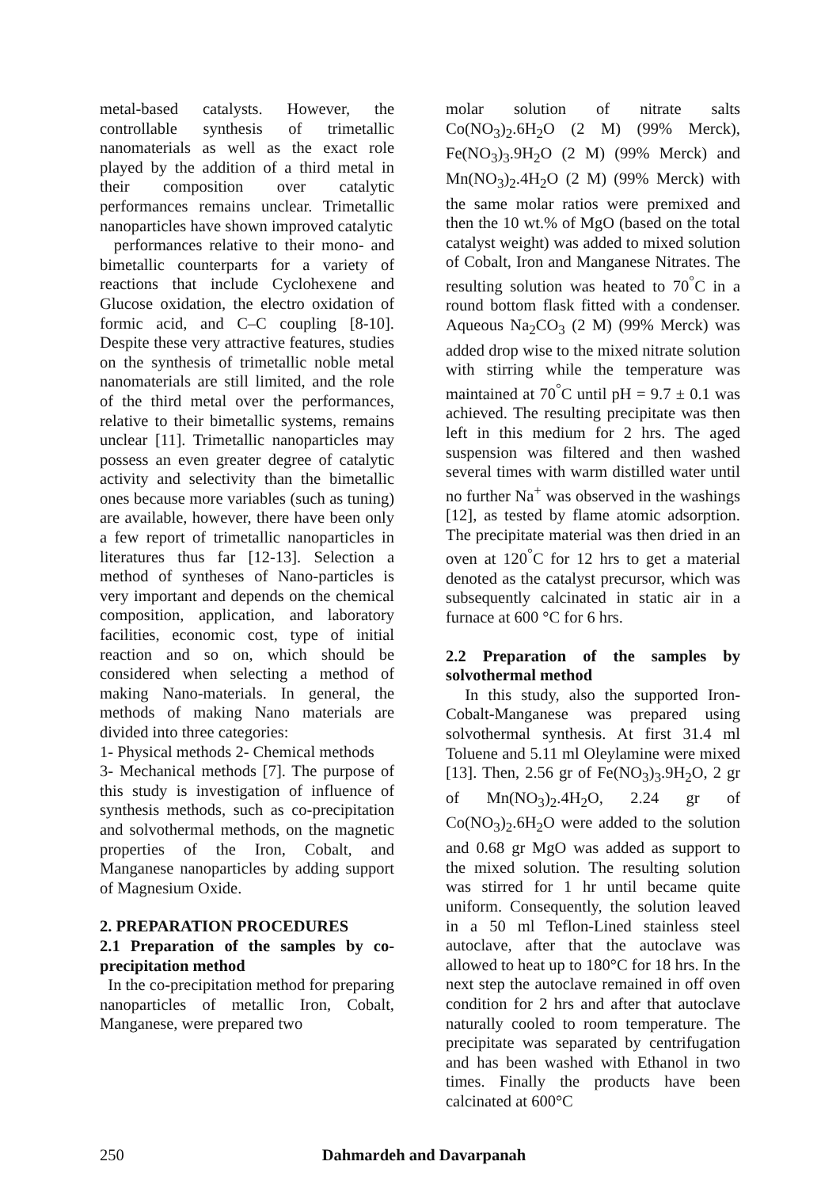metal-based catalysts. However, the controllable synthesis of trimetallic nanomaterials as well as the exact role played by the addition of a third metal in their composition over catalytic performances remains unclear. Trimetallic nanoparticles have shown improved catalytic
performances relative to their mono- and bimetallic counterparts for a variety of reactions that include Cyclohexene and Glucose oxidation, the electro oxidation of formic acid, and C–C coupling [8-10]. Despite these very attractive features, studies on the synthesis of trimetallic noble metal nanomaterials are still limited, and the role of the third metal over the performances, relative to their bimetallic systems, remains unclear [11]. Trimetallic nanoparticles may possess an even greater degree of catalytic activity and selectivity than the bimetallic ones because more variables (such as tuning) are available, however, there have been only a few report of trimetallic nanoparticles in literatures thus far [12-13]. Selection a method of syntheses of Nano-particles is very important and depends on the chemical composition, application, and laboratory facilities, economic cost, type of initial reaction and so on, which should be considered when selecting a method of making Nano-materials. In general, the methods of making Nano materials are divided into three categories:
1- Physical methods 2- Chemical methods
3- Mechanical methods [7]. The purpose of this study is investigation of influence of synthesis methods, such as co-precipitation and solvothermal methods, on the magnetic properties of the Iron, Cobalt, and Manganese nanoparticles by adding support of Magnesium Oxide.
2. PREPARATION PROCEDURES
2.1 Preparation of the samples by co-precipitation method
In the co-precipitation method for preparing nanoparticles of metallic Iron, Cobalt, Manganese, were prepared two
molar solution of nitrate salts Co(NO<sub>3</sub>)<sub>2</sub>.6H<sub>2</sub>O (2 M) (99% Merck), Fe(NO<sub>3</sub>)<sub>3</sub>.9H<sub>2</sub>O (2 M) (99% Merck) and Mn(NO<sub>3</sub>)<sub>2</sub>.4H<sub>2</sub>O (2 M) (99% Merck) with the same molar ratios were premixed and then the 10 wt.% of MgO (based on the total catalyst weight) was added to mixed solution of Cobalt, Iron and Manganese Nitrates. The resulting solution was heated to 70<sup>°</sup>C in a round bottom flask fitted with a condenser. Aqueous Na<sub>2</sub>CO<sub>3</sub> (2 M) (99% Merck) was added drop wise to the mixed nitrate solution with stirring while the temperature was maintained at 70<sup>°</sup>C until pH = 9.7 ± 0.1 was achieved. The resulting precipitate was then left in this medium for 2 hrs. The aged suspension was filtered and then washed several times with warm distilled water until no further Na<sup>+</sup> was observed in the washings [12], as tested by flame atomic adsorption. The precipitate material was then dried in an oven at 120<sup>°</sup>C for 12 hrs to get a material denoted as the catalyst precursor, which was subsequently calcinated in static air in a furnace at 600 °C for 6 hrs.
2.2 Preparation of the samples by solvothermal method
In this study, also the supported Iron-Cobalt-Manganese was prepared using solvothermal synthesis. At first 31.4 ml Toluene and 5.11 ml Oleylamine were mixed [13]. Then, 2.56 gr of Fe(NO<sub>3</sub>)<sub>3</sub>.9H<sub>2</sub>O, 2 gr of Mn(NO<sub>3</sub>)<sub>2</sub>.4H<sub>2</sub>O, 2.24 gr of Co(NO<sub>3</sub>)<sub>2</sub>.6H<sub>2</sub>O were added to the solution and 0.68 gr MgO was added as support to the mixed solution. The resulting solution was stirred for 1 hr until became quite uniform. Consequently, the solution leaved in a 50 ml Teflon-Lined stainless steel autoclave, after that the autoclave was allowed to heat up to 180°C for 18 hrs. In the next step the autoclave remained in off oven condition for 2 hrs and after that autoclave naturally cooled to room temperature. The precipitate was separated by centrifugation and has been washed with Ethanol in two times. Finally the products have been calcinated at 600°C
250 Dahmardeh and Davarpanah